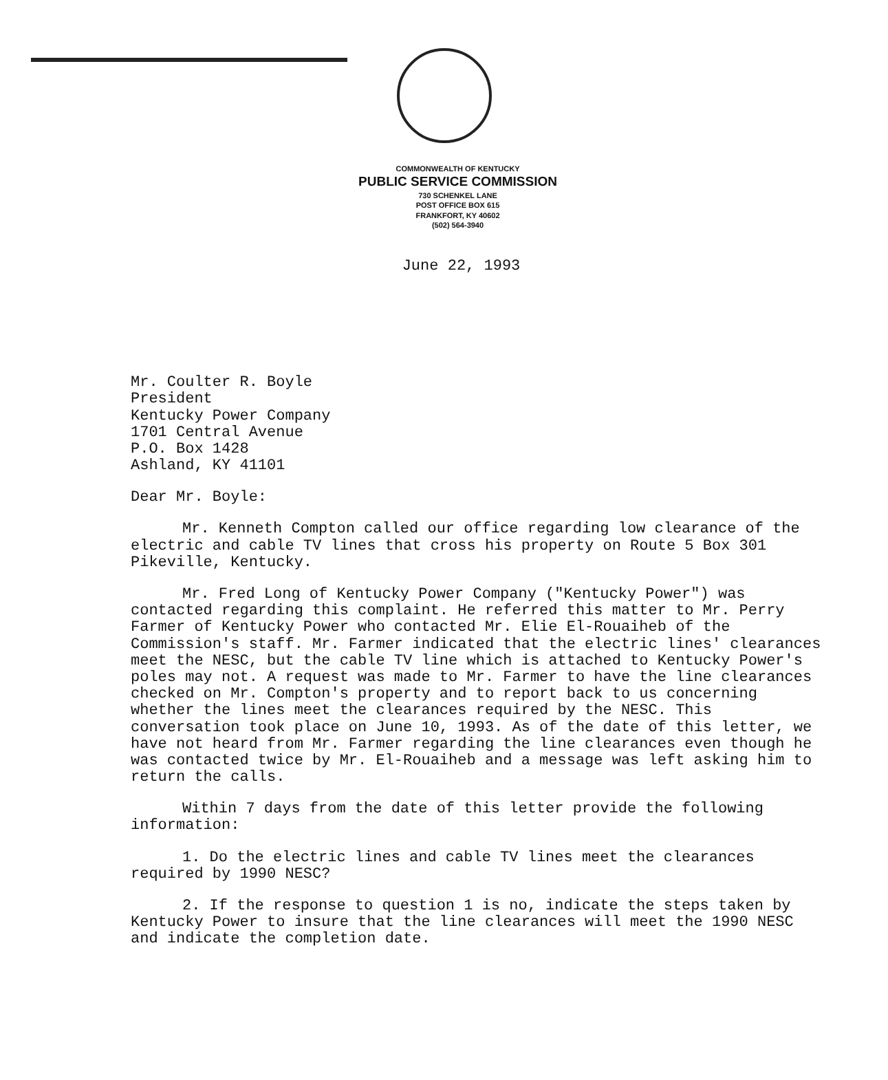COMMONWEALTH OF KENTUCKY
PUBLIC SERVICE COMMISSION
730 SCHENKEL LANE
POST OFFICE BOX 615
FRANKFORT, KY 40602
(502) 564-3940
June 22, 1993
Mr. Coulter R. Boyle
President
Kentucky Power Company
1701 Central Avenue
P.O. Box 1428
Ashland, KY 41101
Dear Mr. Boyle:
Mr. Kenneth Compton called our office regarding low clearance of the electric and cable TV lines that cross his property on Route 5 Box 301 Pikeville, Kentucky.
Mr. Fred Long of Kentucky Power Company ("Kentucky Power") was contacted regarding this complaint. He referred this matter to Mr. Perry Farmer of Kentucky Power who contacted Mr. Elie El-Rouaiheb of the Commission's staff. Mr. Farmer indicated that the electric lines' clearances meet the NESC, but the cable TV line which is attached to Kentucky Power's poles may not. A request was made to Mr. Farmer to have the line clearances checked on Mr. Compton's property and to report back to us concerning whether the lines meet the clearances required by the NESC. This conversation took place on June 10, 1993. As of the date of this letter, we have not heard from Mr. Farmer regarding the line clearances even though he was contacted twice by Mr. El-Rouaiheb and a message was left asking him to return the calls.
Within 7 days from the date of this letter provide the following information:
1. Do the electric lines and cable TV lines meet the clearances required by 1990 NESC?
2. If the response to question 1 is no, indicate the steps taken by Kentucky Power to insure that the line clearances will meet the 1990 NESC and indicate the completion date.